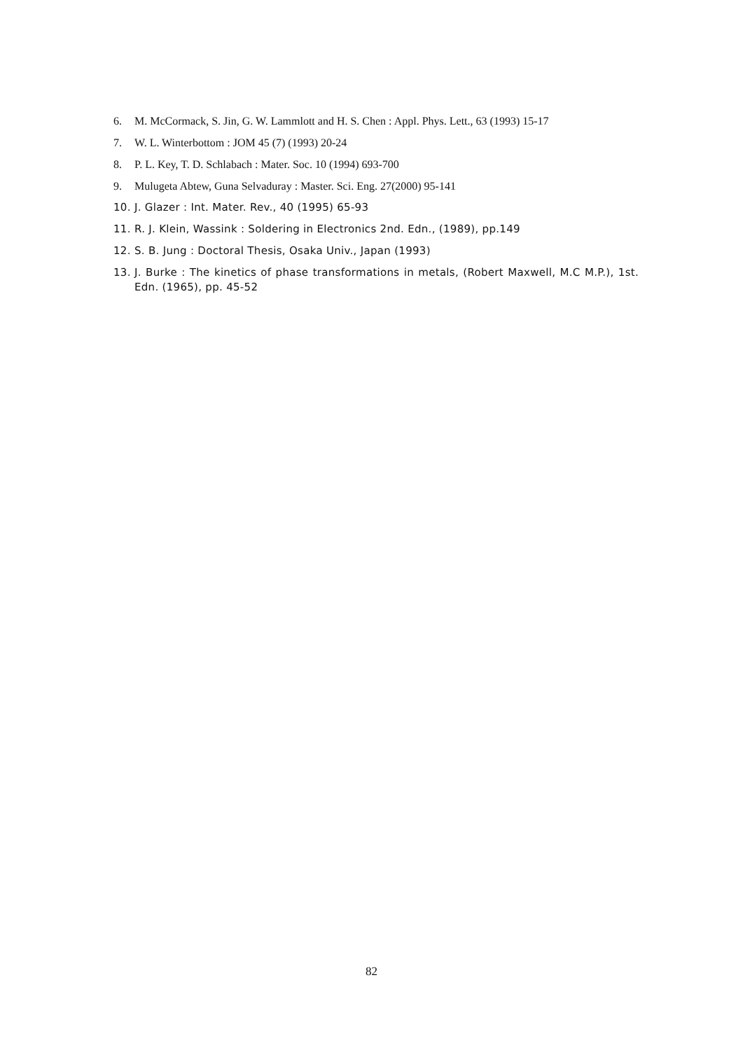6. M. McCormack, S. Jin, G. W. Lammlott and H. S. Chen : Appl. Phys. Lett., 63 (1993) 15-17
7. W. L. Winterbottom : JOM 45 (7) (1993) 20-24
8. P. L. Key, T. D. Schlabach : Mater. Soc. 10 (1994) 693-700
9. Mulugeta Abtew, Guna Selvaduray : Master. Sci. Eng. 27(2000) 95-141
10. J. Glazer : Int. Mater. Rev., 40 (1995) 65-93
11. R. J. Klein, Wassink : Soldering in Electronics 2nd. Edn., (1989), pp.149
12. S. B. Jung : Doctoral Thesis, Osaka Univ., Japan (1993)
13. J. Burke : The kinetics of phase transformations in metals, (Robert Maxwell, M.C M.P.), 1st. Edn. (1965), pp. 45-52
82